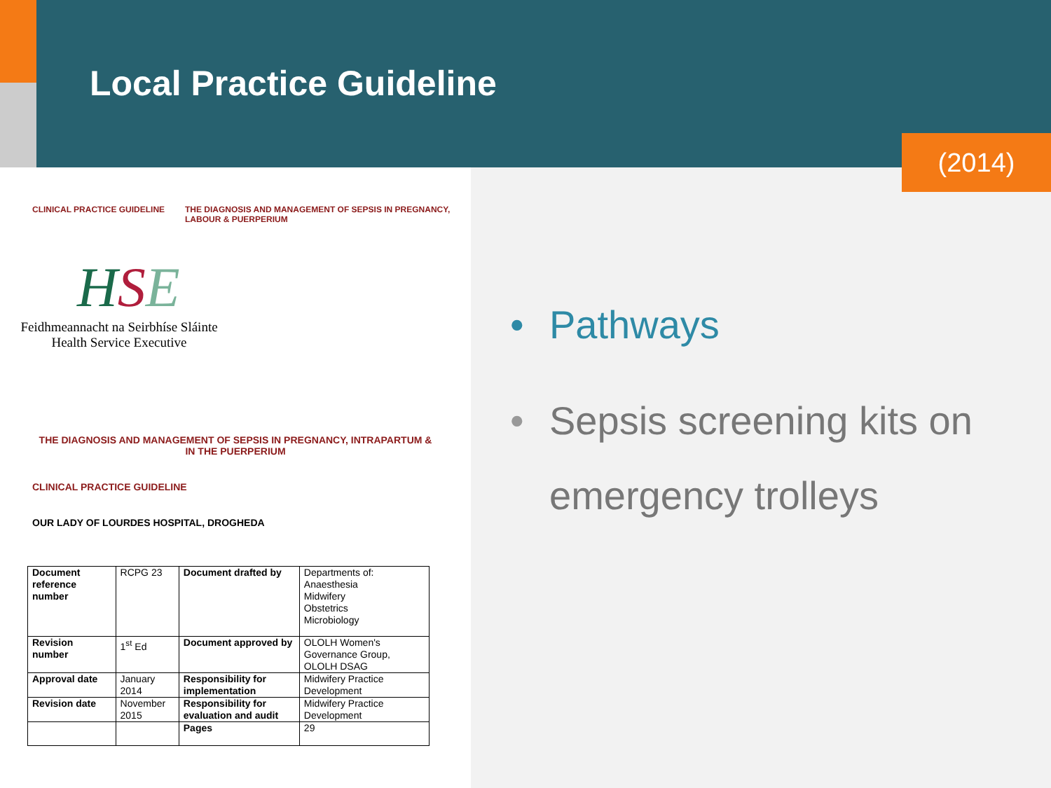Local Practice Guideline
(2014)
CLINICAL PRACTICE GUIDELINE THE DIAGNOSIS AND MANAGEMENT OF SEPSIS IN PREGNANCY,
LABOUR & PUERPERIUM
HSE
Feidhmeannacht na Seirbhíse Sláinte
Health Service Executive
THE DIAGNOSIS AND MANAGEMENT OF SEPSIS IN PREGNANCY, INTRAPARTUM &
IN THE PUERPERIUM
CLINICAL PRACTICE GUIDELINE
OUR LADY OF LOURDES HOSPITAL, DROGHEDA
| Document reference number | RCPG 23 | Document drafted by | Departments of: Anaesthesia Midwifery Obstetrics Microbiology |
| Revision number | 1<sup>st</sup> Ed | Document approved by | OLOLH Women's Governance Group, OLOLH DSAG |
| Approval date | January 2014 | Responsibility for implementation | Midwifery Practice Development |
| Revision date | November 2015 | Responsibility for evaluation and audit | Midwifery Practice Development |
| | | Pages | 29 |
• Pathways
• Sepsis screening kits on
emergency trolleys